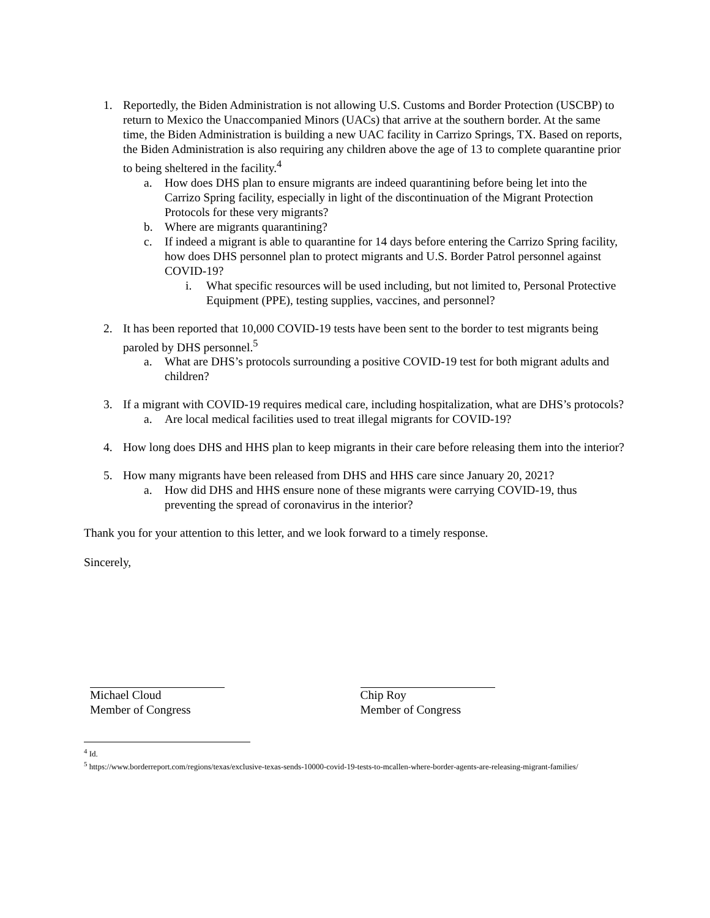1. Reportedly, the Biden Administration is not allowing U.S. Customs and Border Protection (USCBP) to return to Mexico the Unaccompanied Minors (UACs) that arrive at the southern border. At the same time, the Biden Administration is building a new UAC facility in Carrizo Springs, TX. Based on reports, the Biden Administration is also requiring any children above the age of 13 to complete quarantine prior to being sheltered in the facility.<sup>4</sup>
a. How does DHS plan to ensure migrants are indeed quarantining before being let into the Carrizo Spring facility, especially in light of the discontinuation of the Migrant Protection Protocols for these very migrants?
b. Where are migrants quarantining?
c. If indeed a migrant is able to quarantine for 14 days before entering the Carrizo Spring facility, how does DHS personnel plan to protect migrants and U.S. Border Patrol personnel against COVID-19?
i. What specific resources will be used including, but not limited to, Personal Protective Equipment (PPE), testing supplies, vaccines, and personnel?
2. It has been reported that 10,000 COVID-19 tests have been sent to the border to test migrants being paroled by DHS personnel.<sup>5</sup>
a. What are DHS’s protocols surrounding a positive COVID-19 test for both migrant adults and children?
3. If a migrant with COVID-19 requires medical care, including hospitalization, what are DHS’s protocols?
a. Are local medical facilities used to treat illegal migrants for COVID-19?
4. How long does DHS and HHS plan to keep migrants in their care before releasing them into the interior?
5. How many migrants have been released from DHS and HHS care since January 20, 2021?
a. How did DHS and HHS ensure none of these migrants were carrying COVID-19, thus preventing the spread of coronavirus in the interior?
Thank you for your attention to this letter, and we look forward to a timely response.
Sincerely,
Michael Cloud
Member of Congress
Chip Roy
Member of Congress
<sup>4</sup> Id.
<sup>5</sup> https://www.borderreport.com/regions/texas/exclusive-texas-sends-10000-covid-19-tests-to-mcallen-where-border-agents-are-releasing-migrant-families/